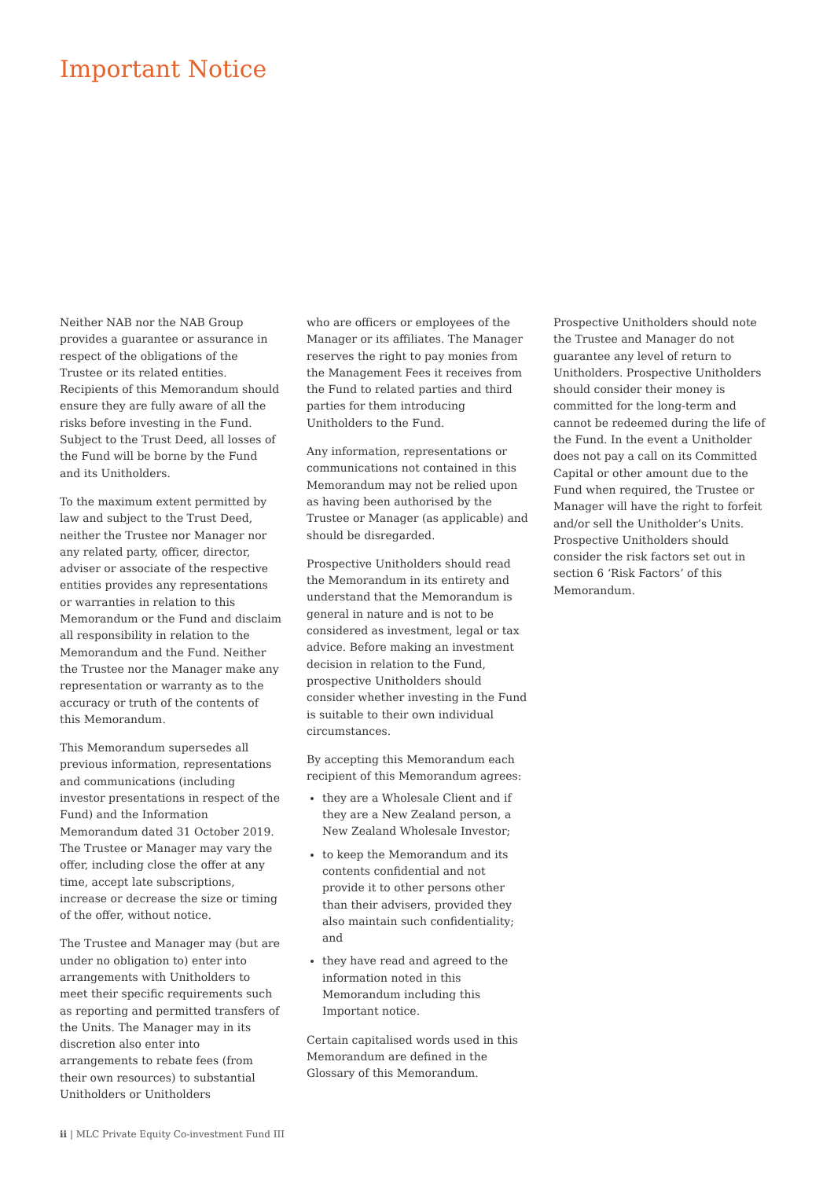Important Notice
Neither NAB nor the NAB Group provides a guarantee or assurance in respect of the obligations of the Trustee or its related entities. Recipients of this Memorandum should ensure they are fully aware of all the risks before investing in the Fund. Subject to the Trust Deed, all losses of the Fund will be borne by the Fund and its Unitholders.
To the maximum extent permitted by law and subject to the Trust Deed, neither the Trustee nor Manager nor any related party, officer, director, adviser or associate of the respective entities provides any representations or warranties in relation to this Memorandum or the Fund and disclaim all responsibility in relation to the Memorandum and the Fund. Neither the Trustee nor the Manager make any representation or warranty as to the accuracy or truth of the contents of this Memorandum.
This Memorandum supersedes all previous information, representations and communications (including investor presentations in respect of the Fund) and the Information Memorandum dated 31 October 2019. The Trustee or Manager may vary the offer, including close the offer at any time, accept late subscriptions, increase or decrease the size or timing of the offer, without notice.
The Trustee and Manager may (but are under no obligation to) enter into arrangements with Unitholders to meet their specific requirements such as reporting and permitted transfers of the Units. The Manager may in its discretion also enter into arrangements to rebate fees (from their own resources) to substantial Unitholders or Unitholders
who are officers or employees of the Manager or its affiliates. The Manager reserves the right to pay monies from the Management Fees it receives from the Fund to related parties and third parties for them introducing Unitholders to the Fund.
Any information, representations or communications not contained in this Memorandum may not be relied upon as having been authorised by the Trustee or Manager (as applicable) and should be disregarded.
Prospective Unitholders should read the Memorandum in its entirety and understand that the Memorandum is general in nature and is not to be considered as investment, legal or tax advice. Before making an investment decision in relation to the Fund, prospective Unitholders should consider whether investing in the Fund is suitable to their own individual circumstances.
By accepting this Memorandum each recipient of this Memorandum agrees:
they are a Wholesale Client and if they are a New Zealand person, a New Zealand Wholesale Investor;
to keep the Memorandum and its contents confidential and not provide it to other persons other than their advisers, provided they also maintain such confidentiality; and
they have read and agreed to the information noted in this Memorandum including this Important notice.
Certain capitalised words used in this Memorandum are defined in the Glossary of this Memorandum.
Prospective Unitholders should note the Trustee and Manager do not guarantee any level of return to Unitholders. Prospective Unitholders should consider their money is committed for the long-term and cannot be redeemed during the life of the Fund. In the event a Unitholder does not pay a call on its Committed Capital or other amount due to the Fund when required, the Trustee or Manager will have the right to forfeit and/or sell the Unitholder’s Units. Prospective Unitholders should consider the risk factors set out in section 6 ‘Risk Factors’ of this Memorandum.
ii | MLC Private Equity Co-investment Fund III